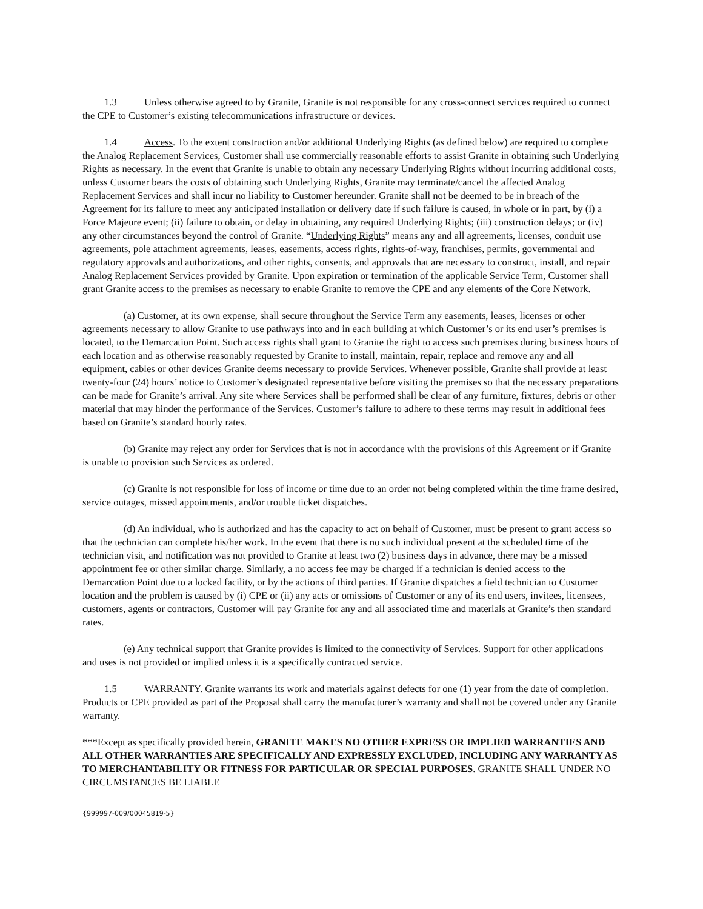1.3 Unless otherwise agreed to by Granite, Granite is not responsible for any cross-connect services required to connect the CPE to Customer’s existing telecommunications infrastructure or devices.
1.4 Access. To the extent construction and/or additional Underlying Rights (as defined below) are required to complete the Analog Replacement Services, Customer shall use commercially reasonable efforts to assist Granite in obtaining such Underlying Rights as necessary. In the event that Granite is unable to obtain any necessary Underlying Rights without incurring additional costs, unless Customer bears the costs of obtaining such Underlying Rights, Granite may terminate/cancel the affected Analog Replacement Services and shall incur no liability to Customer hereunder. Granite shall not be deemed to be in breach of the Agreement for its failure to meet any anticipated installation or delivery date if such failure is caused, in whole or in part, by (i) a Force Majeure event; (ii) failure to obtain, or delay in obtaining, any required Underlying Rights; (iii) construction delays; or (iv) any other circumstances beyond the control of Granite. “Underlying Rights” means any and all agreements, licenses, conduit use agreements, pole attachment agreements, leases, easements, access rights, rights-of-way, franchises, permits, governmental and regulatory approvals and authorizations, and other rights, consents, and approvals that are necessary to construct, install, and repair Analog Replacement Services provided by Granite. Upon expiration or termination of the applicable Service Term, Customer shall grant Granite access to the premises as necessary to enable Granite to remove the CPE and any elements of the Core Network.
(a) Customer, at its own expense, shall secure throughout the Service Term any easements, leases, licenses or other agreements necessary to allow Granite to use pathways into and in each building at which Customer’s or its end user’s premises is located, to the Demarcation Point. Such access rights shall grant to Granite the right to access such premises during business hours of each location and as otherwise reasonably requested by Granite to install, maintain, repair, replace and remove any and all equipment, cables or other devices Granite deems necessary to provide Services. Whenever possible, Granite shall provide at least twenty-four (24) hours’ notice to Customer’s designated representative before visiting the premises so that the necessary preparations can be made for Granite’s arrival. Any site where Services shall be performed shall be clear of any furniture, fixtures, debris or other material that may hinder the performance of the Services. Customer’s failure to adhere to these terms may result in additional fees based on Granite’s standard hourly rates.
(b) Granite may reject any order for Services that is not in accordance with the provisions of this Agreement or if Granite is unable to provision such Services as ordered.
(c) Granite is not responsible for loss of income or time due to an order not being completed within the time frame desired, service outages, missed appointments, and/or trouble ticket dispatches.
(d) An individual, who is authorized and has the capacity to act on behalf of Customer, must be present to grant access so that the technician can complete his/her work. In the event that there is no such individual present at the scheduled time of the technician visit, and notification was not provided to Granite at least two (2) business days in advance, there may be a missed appointment fee or other similar charge. Similarly, a no access fee may be charged if a technician is denied access to the Demarcation Point due to a locked facility, or by the actions of third parties. If Granite dispatches a field technician to Customer location and the problem is caused by (i) CPE or (ii) any acts or omissions of Customer or any of its end users, invitees, licensees, customers, agents or contractors, Customer will pay Granite for any and all associated time and materials at Granite’s then standard rates.
(e) Any technical support that Granite provides is limited to the connectivity of Services. Support for other applications and uses is not provided or implied unless it is a specifically contracted service.
1.5 WARRANTY. Granite warrants its work and materials against defects for one (1) year from the date of completion. Products or CPE provided as part of the Proposal shall carry the manufacturer’s warranty and shall not be covered under any Granite warranty.
***Except as specifically provided herein, GRANITE MAKES NO OTHER EXPRESS OR IMPLIED WARRANTIES AND ALL OTHER WARRANTIES ARE SPECIFICALLY AND EXPRESSLY EXCLUDED, INCLUDING ANY WARRANTY AS TO MERCHANTABILITY OR FITNESS FOR PARTICULAR OR SPECIAL PURPOSES. GRANITE SHALL UNDER NO CIRCUMSTANCES BE LIABLE
{999997-009/00045819-5}